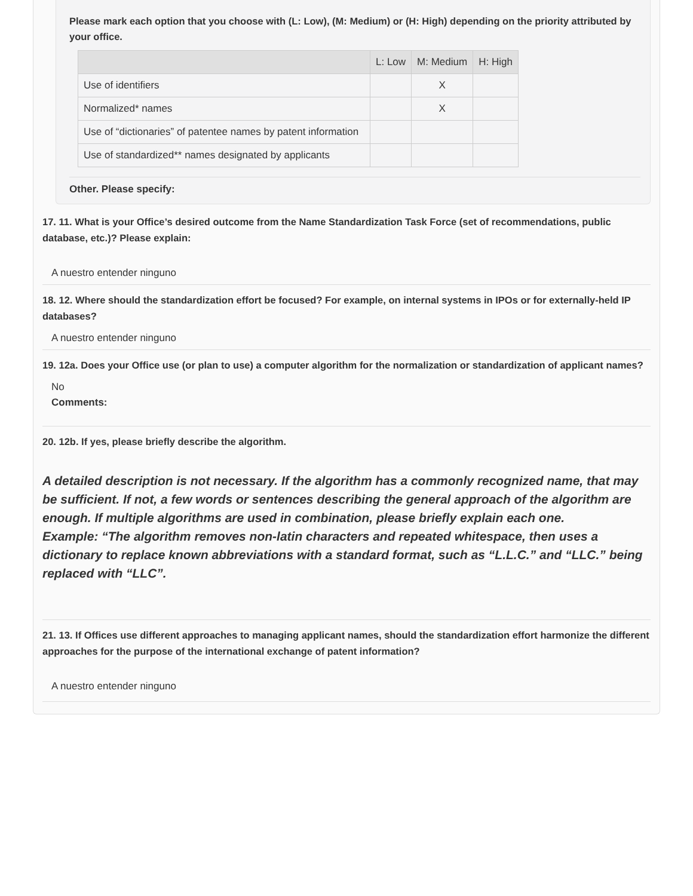Please mark each option that you choose with (L: Low), (M: Medium) or (H: High) depending on the priority attributed by your office.
| | L: Low | M: Medium | H: High |
| --- | --- | --- | --- |
| Use of identifiers | | X | |
| Normalized* names | | X | |
| Use of “dictionaries” of patentee names by patent information | | | |
| Use of standardized** names designated by applicants | | | |
Other. Please specify:
17. 11. What is your Office’s desired outcome from the Name Standardization Task Force (set of recommendations, public database, etc.)? Please explain:
A nuestro entender ninguno
18. 12. Where should the standardization effort be focused? For example, on internal systems in IPOs or for externally-held IP databases?
A nuestro entender ninguno
19. 12a. Does your Office use (or plan to use) a computer algorithm for the normalization or standardization of applicant names?
No
Comments:
20. 12b. If yes, please briefly describe the algorithm.
A detailed description is not necessary. If the algorithm has a commonly recognized name, that may be sufficient. If not, a few words or sentences describing the general approach of the algorithm are enough. If multiple algorithms are used in combination, please briefly explain each one.
Example: “The algorithm removes non-latin characters and repeated whitespace, then uses a dictionary to replace known abbreviations with a standard format, such as “L.L.C.” and “LLC.” being replaced with “LLC”.
21. 13. If Offices use different approaches to managing applicant names, should the standardization effort harmonize the different approaches for the purpose of the international exchange of patent information?
A nuestro entender ninguno